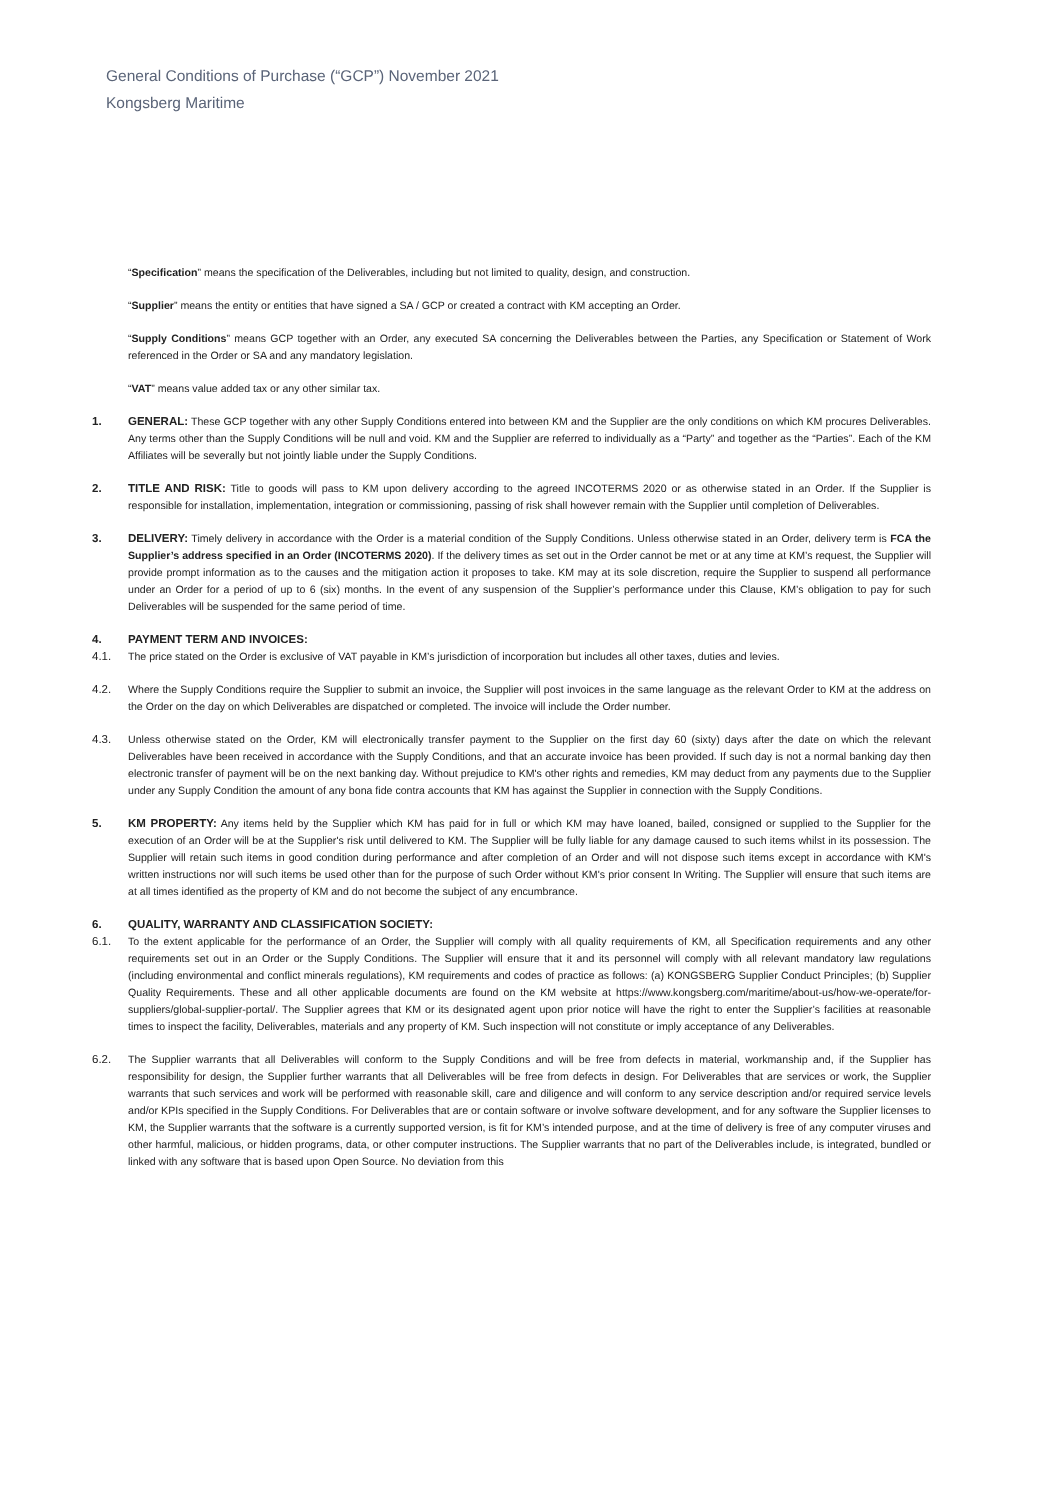General Conditions of Purchase (“GCP”) November 2021
Kongsberg Maritime
“Specification” means the specification of the Deliverables, including but not limited to quality, design, and construction.
“Supplier” means the entity or entities that have signed a SA / GCP or created a contract with KM accepting an Order.
“Supply Conditions” means GCP together with an Order, any executed SA concerning the Deliverables between the Parties, any Specification or Statement of Work referenced in the Order or SA and any mandatory legislation.
“VAT” means value added tax or any other similar tax.
1. GENERAL: These GCP together with any other Supply Conditions entered into between KM and the Supplier are the only conditions on which KM procures Deliverables. Any terms other than the Supply Conditions will be null and void. KM and the Supplier are referred to individually as a “Party” and together as the “Parties”. Each of the KM Affiliates will be severally but not jointly liable under the Supply Conditions.
2. TITLE AND RISK: Title to goods will pass to KM upon delivery according to the agreed INCOTERMS 2020 or as otherwise stated in an Order. If the Supplier is responsible for installation, implementation, integration or commissioning, passing of risk shall however remain with the Supplier until completion of Deliverables.
3. DELIVERY: Timely delivery in accordance with the Order is a material condition of the Supply Conditions. Unless otherwise stated in an Order, delivery term is FCA the Supplier’s address specified in an Order (INCOTERMS 2020). If the delivery times as set out in the Order cannot be met or at any time at KM’s request, the Supplier will provide prompt information as to the causes and the mitigation action it proposes to take. KM may at its sole discretion, require the Supplier to suspend all performance under an Order for a period of up to 6 (six) months. In the event of any suspension of the Supplier’s performance under this Clause, KM’s obligation to pay for such Deliverables will be suspended for the same period of time.
4. PAYMENT TERM AND INVOICES:
4.1. The price stated on the Order is exclusive of VAT payable in KM’s jurisdiction of incorporation but includes all other taxes, duties and levies.
4.2. Where the Supply Conditions require the Supplier to submit an invoice, the Supplier will post invoices in the same language as the relevant Order to KM at the address on the Order on the day on which Deliverables are dispatched or completed. The invoice will include the Order number.
4.3. Unless otherwise stated on the Order, KM will electronically transfer payment to the Supplier on the first day 60 (sixty) days after the date on which the relevant Deliverables have been received in accordance with the Supply Conditions, and that an accurate invoice has been provided. If such day is not a normal banking day then electronic transfer of payment will be on the next banking day. Without prejudice to KM's other rights and remedies, KM may deduct from any payments due to the Supplier under any Supply Condition the amount of any bona fide contra accounts that KM has against the Supplier in connection with the Supply Conditions.
5. KM PROPERTY: Any items held by the Supplier which KM has paid for in full or which KM may have loaned, bailed, consigned or supplied to the Supplier for the execution of an Order will be at the Supplier's risk until delivered to KM. The Supplier will be fully liable for any damage caused to such items whilst in its possession. The Supplier will retain such items in good condition during performance and after completion of an Order and will not dispose such items except in accordance with KM's written instructions nor will such items be used other than for the purpose of such Order without KM's prior consent In Writing. The Supplier will ensure that such items are at all times identified as the property of KM and do not become the subject of any encumbrance.
6. QUALITY, WARRANTY AND CLASSIFICATION SOCIETY:
6.1. To the extent applicable for the performance of an Order, the Supplier will comply with all quality requirements of KM, all Specification requirements and any other requirements set out in an Order or the Supply Conditions. The Supplier will ensure that it and its personnel will comply with all relevant mandatory law regulations (including environmental and conflict minerals regulations), KM requirements and codes of practice as follows: (a) KONGSBERG Supplier Conduct Principles; (b) Supplier Quality Requirements. These and all other applicable documents are found on the KM website at https://www.kongsberg.com/maritime/about-us/how-we-operate/for-suppliers/global-supplier-portal/. The Supplier agrees that KM or its designated agent upon prior notice will have the right to enter the Supplier’s facilities at reasonable times to inspect the facility, Deliverables, materials and any property of KM. Such inspection will not constitute or imply acceptance of any Deliverables.
6.2. The Supplier warrants that all Deliverables will conform to the Supply Conditions and will be free from defects in material, workmanship and, if the Supplier has responsibility for design, the Supplier further warrants that all Deliverables will be free from defects in design. For Deliverables that are services or work, the Supplier warrants that such services and work will be performed with reasonable skill, care and diligence and will conform to any service description and/or required service levels and/or KPIs specified in the Supply Conditions. For Deliverables that are or contain software or involve software development, and for any software the Supplier licenses to KM, the Supplier warrants that the software is a currently supported version, is fit for KM’s intended purpose, and at the time of delivery is free of any computer viruses and other harmful, malicious, or hidden programs, data, or other computer instructions. The Supplier warrants that no part of the Deliverables include, is integrated, bundled or linked with any software that is based upon Open Source. No deviation from this